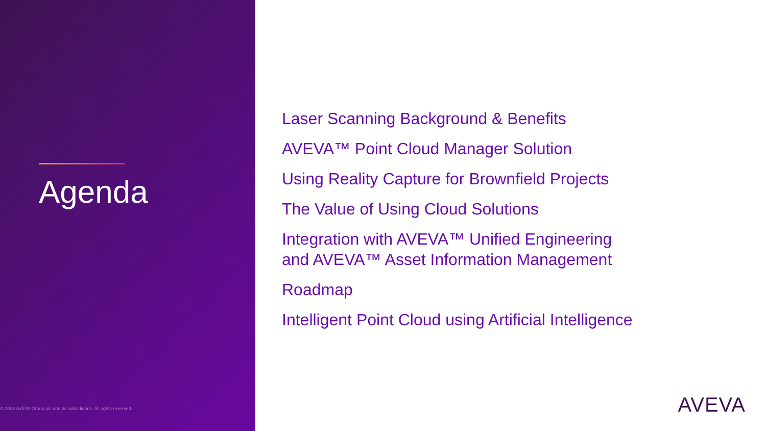Agenda
© 2023 AVEVA Group plc and its subsidiaries. All rights reserved.
Laser Scanning Background & Benefits
AVEVA™ Point Cloud Manager Solution
Using Reality Capture for Brownfield Projects
The Value of Using Cloud Solutions
Integration with AVEVA™ Unified Engineering
and AVEVA™ Asset Information Management
Roadmap
Intelligent Point Cloud using Artificial Intelligence
AVEVA